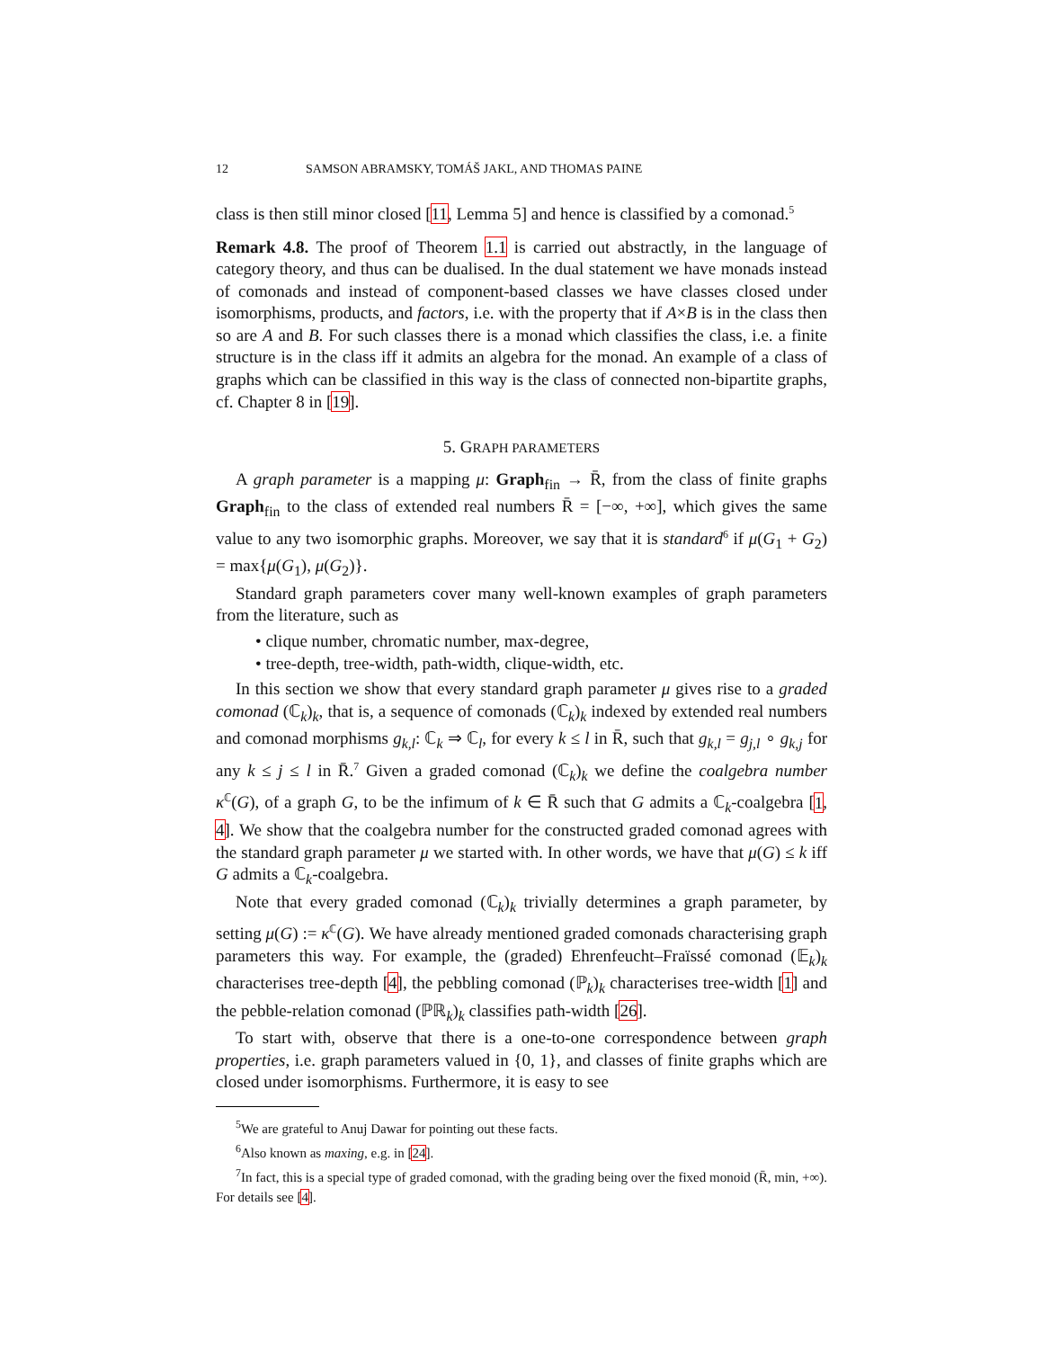12 SAMSON ABRAMSKY, TOMÁŠ JAKL, AND THOMAS PAINE
class is then still minor closed [11, Lemma 5] and hence is classified by a comonad.<sup>5</sup>
Remark 4.8. The proof of Theorem 1.1 is carried out abstractly, in the language of category theory, and thus can be dualised. In the dual statement we have monads instead of comonads and instead of component-based classes we have classes closed under isomorphisms, products, and factors, i.e. with the property that if A×B is in the class then so are A and B. For such classes there is a monad which classifies the class, i.e. a finite structure is in the class iff it admits an algebra for the monad. An example of a class of graphs which can be classified in this way is the class of connected non-bipartite graphs, cf. Chapter 8 in [19].
5. GRAPH PARAMETERS
A graph parameter is a mapping μ: Graph<sub>fin</sub> → R̄, from the class of finite graphs Graph<sub>fin</sub> to the class of extended real numbers R̄ = [−∞, +∞], which gives the same value to any two isomorphic graphs. Moreover, we say that it is standard<sup>6</sup> if μ(G<sub>1</sub> + G<sub>2</sub>) = max{μ(G<sub>1</sub>), μ(G<sub>2</sub>)}.
Standard graph parameters cover many well-known examples of graph parameters from the literature, such as
• clique number, chromatic number, max-degree,
• tree-depth, tree-width, path-width, clique-width, etc.
In this section we show that every standard graph parameter μ gives rise to a graded comonad (ℂ<sub>k</sub>)<sub>k</sub>, that is, a sequence of comonads (ℂ<sub>k</sub>)<sub>k</sub> indexed by extended real numbers and comonad morphisms g<sub>k,l</sub>: ℂ<sub>k</sub> ⇒ ℂ<sub>l</sub>, for every k ≤ l in R̄, such that g<sub>k,l</sub> = g<sub>j,l</sub> ∘ g<sub>k,j</sub> for any k ≤ j ≤ l in R̄.<sup>7</sup> Given a graded comonad (ℂ<sub>k</sub>)<sub>k</sub> we define the coalgebra number κ<sup>ℂ</sup>(G), of a graph G, to be the infimum of k ∈ R̄ such that G admits a ℂ<sub>k</sub>-coalgebra [1, 4]. We show that the coalgebra number for the constructed graded comonad agrees with the standard graph parameter μ we started with. In other words, we have that μ(G) ≤ k iff G admits a ℂ<sub>k</sub>-coalgebra.
Note that every graded comonad (ℂ<sub>k</sub>)<sub>k</sub> trivially determines a graph parameter, by setting μ(G) := κ<sup>ℂ</sup>(G). We have already mentioned graded comonads characterising graph parameters this way. For example, the (graded) Ehrenfeucht–Fraïssé comonad (𝔼<sub>k</sub>)<sub>k</sub> characterises tree-depth [4], the pebbling comonad (ℙ<sub>k</sub>)<sub>k</sub> characterises tree-width [1] and the pebble-relation comonad (ℙℝ<sub>k</sub>)<sub>k</sub> classifies path-width [26].
To start with, observe that there is a one-to-one correspondence between graph properties, i.e. graph parameters valued in {0, 1}, and classes of finite graphs which are closed under isomorphisms. Furthermore, it is easy to see
<sup>5</sup> We are grateful to Anuj Dawar for pointing out these facts.
<sup>6</sup> Also known as maxing, e.g. in [24].
<sup>7</sup> In fact, this is a special type of graded comonad, with the grading being over the fixed monoid (R̄, min, +∞). For details see [4].